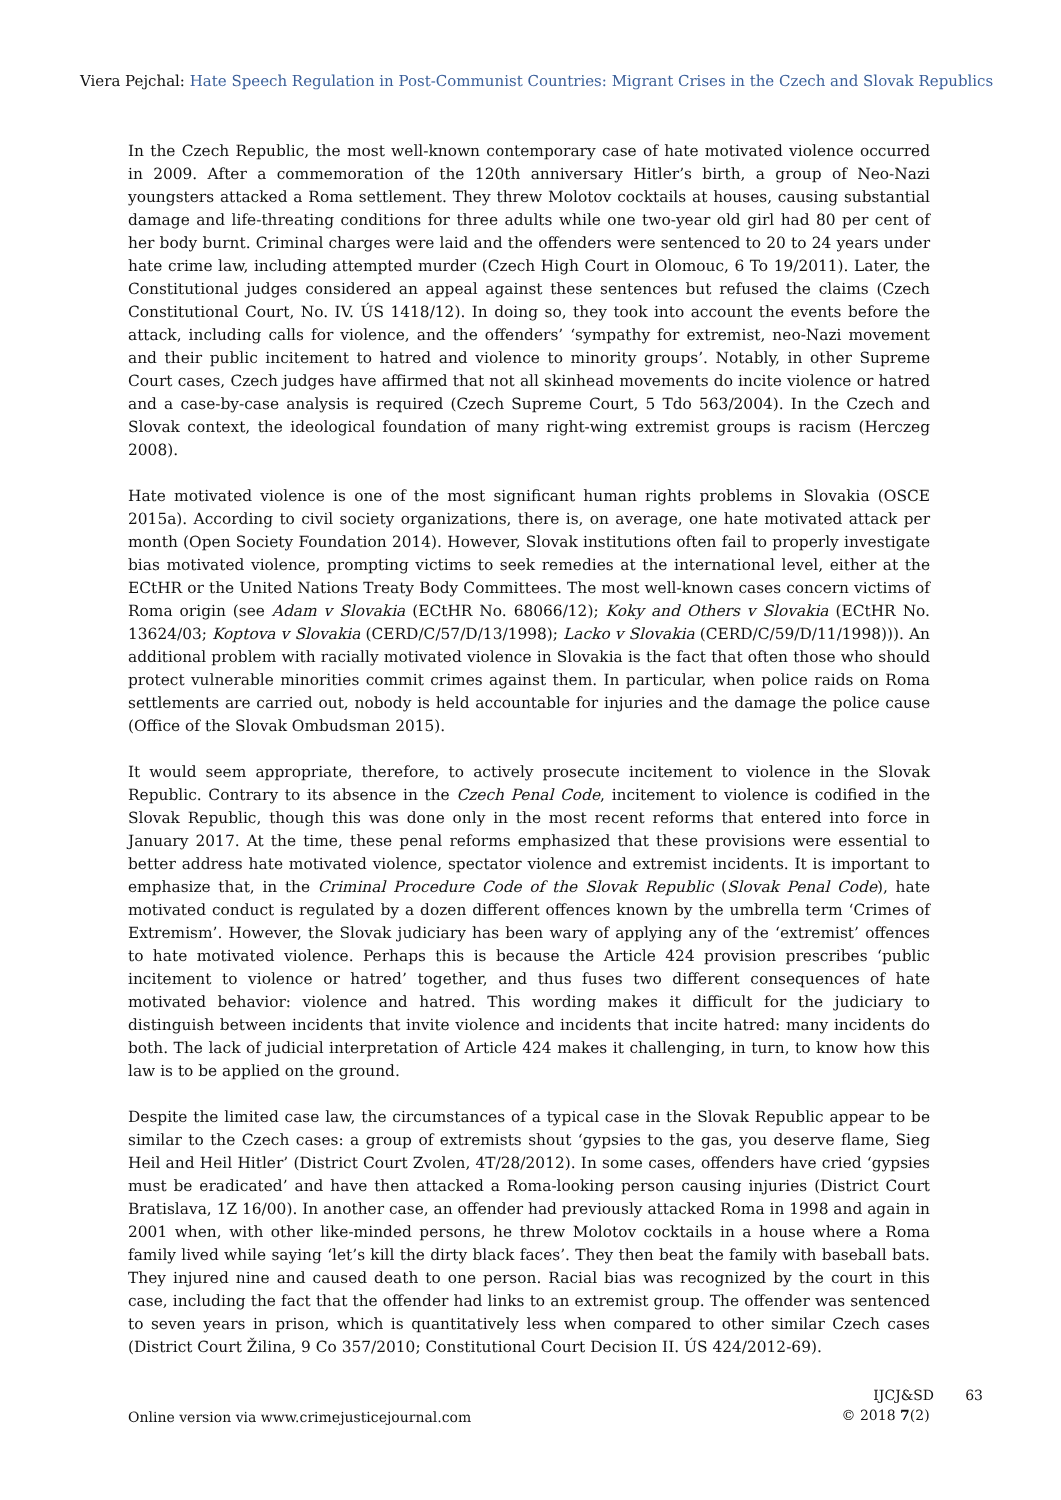Viera Pejchal: Hate Speech Regulation in Post-Communist Countries: Migrant Crises in the Czech and Slovak Republics
In the Czech Republic, the most well-known contemporary case of hate motivated violence occurred in 2009. After a commemoration of the 120th anniversary Hitler’s birth, a group of Neo-Nazi youngsters attacked a Roma settlement. They threw Molotov cocktails at houses, causing substantial damage and life-threating conditions for three adults while one two-year old girl had 80 per cent of her body burnt. Criminal charges were laid and the offenders were sentenced to 20 to 24 years under hate crime law, including attempted murder (Czech High Court in Olomouc, 6 To 19/2011). Later, the Constitutional judges considered an appeal against these sentences but refused the claims (Czech Constitutional Court, No. IV. ÚS 1418/12). In doing so, they took into account the events before the attack, including calls for violence, and the offenders’ ‘sympathy for extremist, neo-Nazi movement and their public incitement to hatred and violence to minority groups’. Notably, in other Supreme Court cases, Czech judges have affirmed that not all skinhead movements do incite violence or hatred and a case-by-case analysis is required (Czech Supreme Court, 5 Tdo 563/2004). In the Czech and Slovak context, the ideological foundation of many right-wing extremist groups is racism (Herczeg 2008).
Hate motivated violence is one of the most significant human rights problems in Slovakia (OSCE 2015a). According to civil society organizations, there is, on average, one hate motivated attack per month (Open Society Foundation 2014). However, Slovak institutions often fail to properly investigate bias motivated violence, prompting victims to seek remedies at the international level, either at the ECtHR or the United Nations Treaty Body Committees. The most well-known cases concern victims of Roma origin (see Adam v Slovakia (ECtHR No. 68066/12); Koky and Others v Slovakia (ECtHR No. 13624/03; Koptova v Slovakia (CERD/C/57/D/13/1998); Lacko v Slovakia (CERD/C/59/D/11/1998))). An additional problem with racially motivated violence in Slovakia is the fact that often those who should protect vulnerable minorities commit crimes against them. In particular, when police raids on Roma settlements are carried out, nobody is held accountable for injuries and the damage the police cause (Office of the Slovak Ombudsman 2015).
It would seem appropriate, therefore, to actively prosecute incitement to violence in the Slovak Republic. Contrary to its absence in the Czech Penal Code, incitement to violence is codified in the Slovak Republic, though this was done only in the most recent reforms that entered into force in January 2017. At the time, these penal reforms emphasized that these provisions were essential to better address hate motivated violence, spectator violence and extremist incidents. It is important to emphasize that, in the Criminal Procedure Code of the Slovak Republic (Slovak Penal Code), hate motivated conduct is regulated by a dozen different offences known by the umbrella term ‘Crimes of Extremism’. However, the Slovak judiciary has been wary of applying any of the ‘extremist’ offences to hate motivated violence. Perhaps this is because the Article 424 provision prescribes ‘public incitement to violence or hatred’ together, and thus fuses two different consequences of hate motivated behavior: violence and hatred. This wording makes it difficult for the judiciary to distinguish between incidents that invite violence and incidents that incite hatred: many incidents do both. The lack of judicial interpretation of Article 424 makes it challenging, in turn, to know how this law is to be applied on the ground.
Despite the limited case law, the circumstances of a typical case in the Slovak Republic appear to be similar to the Czech cases: a group of extremists shout ‘gypsies to the gas, you deserve flame, Sieg Heil and Heil Hitler’ (District Court Zvolen, 4T/28/2012). In some cases, offenders have cried ‘gypsies must be eradicated’ and have then attacked a Roma-looking person causing injuries (District Court Bratislava, 1Z 16/00). In another case, an offender had previously attacked Roma in 1998 and again in 2001 when, with other like-minded persons, he threw Molotov cocktails in a house where a Roma family lived while saying ‘let’s kill the dirty black faces’. They then beat the family with baseball bats. They injured nine and caused death to one person. Racial bias was recognized by the court in this case, including the fact that the offender had links to an extremist group. The offender was sentenced to seven years in prison, which is quantitatively less when compared to other similar Czech cases (District Court Žilina, 9 Co 357/2010; Constitutional Court Decision II. ÚS 424/2012-69).
Online version via www.crimejusticejournal.com
IJCJ&SD 63
© 2018 7(2)